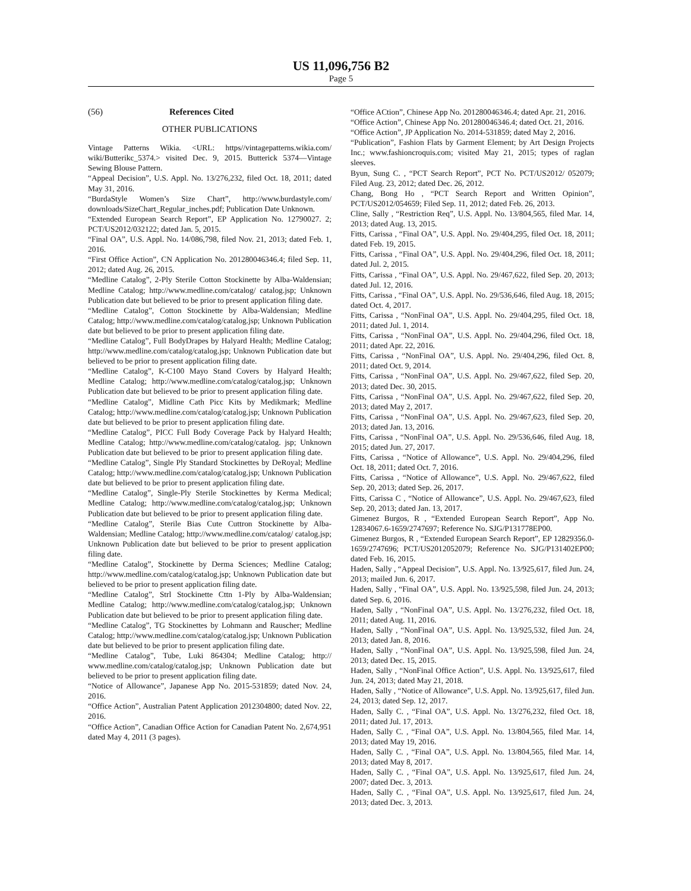US 11,096,756 B2
Page 5
(56) References Cited
OTHER PUBLICATIONS
Vintage Patterns Wikia. <URL: https//vintagepatterns.wikia.com/ wiki/Butterikc_5374.> visited Dec. 9, 2015. Butterick 5374—Vintage Sewing Blouse Pattern.
“Appeal Decision”, U.S. Appl. No. 13/276,232, filed Oct. 18, 2011; dated May 31, 2016.
“BurdaStyle Women’s Size Chart”, http://www.burdastyle.com/ downloads/SizeChart_Regular_inches.pdf; Publication Date Unknown.
“Extended European Search Report”, EP Application No. 12790027. 2; PCT/US2012/032122; dated Jan. 5, 2015.
“Final OA”, U.S. Appl. No. 14/086,798, filed Nov. 21, 2013; dated Feb. 1, 2016.
“First Office Action”, CN Application No. 201280046346.4; filed Sep. 11, 2012; dated Aug. 26, 2015.
“Medline Catalog”, 2-Ply Sterile Cotton Stockinette by Alba-Waldensian; Medline Catalog; http://www.medline.com/catalog/ catalog.jsp; Unknown Publication date but believed to be prior to present application filing date.
“Medline Catalog”, Cotton Stockinette by Alba-Waldensian; Medline Catalog; http://www.medline.com/catalog/catalog.jsp; Unknown Publication date but believed to be prior to present application filing date.
“Medline Catalog”, Full BodyDrapes by Halyard Health; Medline Catalog; http://www.medline.com/catalog/catalog.jsp; Unknown Publication date but believed to be prior to present application filing date.
“Medline Catalog”, K-C100 Mayo Stand Covers by Halyard Health; Medline Catalog; http://www.medline.com/catalog/catalog.jsp; Unknown Publication date but believed to be prior to present application filing date.
“Medline Catalog”, Midline Cath Picc Kits by Medikmark; Medline Catalog; http://www.medline.com/catalog/catalog.jsp; Unknown Publication date but believed to be prior to present application filing date.
“Medline Catalog”, PICC Full Body Coverage Pack by Halyard Health; Medline Catalog; http://www.medline.com/catalog/catalog. jsp; Unknown Publication date but believed to be prior to present application filing date.
“Medline Catalog”, Single Ply Standard Stockinettes by DeRoyal; Medline Catalog; http://www.medline.com/catalog/catalog.jsp; Unknown Publication date but believed to be prior to present application filing date.
“Medline Catalog”, Single-Ply Sterile Stockinettes by Kerma Medical; Medline Catalog; http://www.medline.com/catalog/catalog.jsp; Unknown Publication date but believed to be prior to present application filing date.
“Medline Catalog”, Sterile Bias Cute Cuttron Stockinette by Alba-Waldensian; Medline Catalog; http://www.medline.com/catalog/ catalog.jsp; Unknown Publication date but believed to be prior to present application filing date.
“Medline Catalog”, Stockinette by Derma Sciences; Medline Catalog; http://www.medline.com/catalog/catalog.jsp; Unknown Publication date but believed to be prior to present application filing date.
“Medline Catalog”, Strl Stockinette Cttn 1-Ply by Alba-Waldensian; Medline Catalog; http://www.medline.com/catalog/catalog.jsp; Unknown Publication date but believed to be prior to present application filing date.
“Medline Catalog”, TG Stockinettes by Lohmann and Rauscher; Medline Catalog; http://www.medline.com/catalog/catalog.jsp; Unknown Publication date but believed to be prior to present application filing date.
“Medline Catalog”, Tube, Luki 864304; Medline Catalog; http:// www.medline.com/catalog/catalog.jsp; Unknown Publication date but believed to be prior to present application filing date.
“Notice of Allowance”, Japanese App No. 2015-531859; dated Nov. 24, 2016.
“Office Action”, Australian Patent Application 2012304800; dated Nov. 22, 2016.
“Office Action”, Canadian Office Action for Canadian Patent No. 2,674,951 dated May 4, 2011 (3 pages).
“Office ACtion”, Chinese App No. 201280046346.4; dated Apr. 21, 2016.
“Office Action”, Chinese App No. 201280046346.4; dated Oct. 21, 2016.
“Office Action”, JP Application No. 2014-531859; dated May 2, 2016.
“Publication”, Fashion Flats by Garment Element; by Art Design Projects Inc.; www.fashioncroquis.com; visited May 21, 2015; types of raglan sleeves.
Byun, Sung C. , “PCT Search Report”, PCT No. PCT/US2012/ 052079; Filed Aug. 23, 2012; dated Dec. 26, 2012.
Chang, Bong Ho , “PCT Search Report and Written Opinion”, PCT/US2012/054659; Filed Sep. 11, 2012; dated Feb. 26, 2013.
Cline, Sally , “Restriction Req”, U.S. Appl. No. 13/804,565, filed Mar. 14, 2013; dated Aug. 13, 2015.
Fitts, Carissa , “Final OA”, U.S. Appl. No. 29/404,295, filed Oct. 18, 2011; dated Feb. 19, 2015.
Fitts, Carissa , “Final OA”, U.S. Appl. No. 29/404,296, filed Oct. 18, 2011; dated Jul. 2, 2015.
Fitts, Carissa , “Final OA”, U.S. Appl. No. 29/467,622, filed Sep. 20, 2013; dated Jul. 12, 2016.
Fitts, Carissa , “Final OA”, U.S. Appl. No. 29/536,646, filed Aug. 18, 2015; dated Oct. 4, 2017.
Fitts, Carissa , “NonFinal OA”, U.S. Appl. No. 29/404,295, filed Oct. 18, 2011; dated Jul. 1, 2014.
Fitts, Carissa , “NonFinal OA”, U.S. Appl. No. 29/404,296, filed Oct. 18, 2011; dated Apr. 22, 2016.
Fitts, Carissa , “NonFinal OA”, U.S. Appl. No. 29/404,296, filed Oct. 8, 2011; dated Oct. 9, 2014.
Fitts, Carissa , “NonFinal OA”, U.S. Appl. No. 29/467,622, filed Sep. 20, 2013; dated Dec. 30, 2015.
Fitts, Carissa , “NonFinal OA”, U.S. Appl. No. 29/467,622, filed Sep. 20, 2013; dated May 2, 2017.
Fitts, Carissa , “NonFinal OA”, U.S. Appl. No. 29/467,623, filed Sep. 20, 2013; dated Jan. 13, 2016.
Fitts, Carissa , “NonFinal OA”, U.S. Appl. No. 29/536,646, filed Aug. 18, 2015; dated Jun. 27, 2017.
Fitts, Carissa , “Notice of Allowance”, U.S. Appl. No. 29/404,296, filed Oct. 18, 2011; dated Oct. 7, 2016.
Fitts, Carissa , “Notice of Allowance”, U.S. Appl. No. 29/467,622, filed Sep. 20, 2013; dated Sep. 26, 2017.
Fitts, Carissa C , “Notice of Allowance”, U.S. Appl. No. 29/467,623, filed Sep. 20, 2013; dated Jan. 13, 2017.
Gimenez Burgos, R , “Extended European Search Report”, App No. 12834067.6-1659/2747697; Reference No. SJG/P131778EP00.
Gimenez Burgos, R , “Extended European Search Report”, EP 12829356.0-1659/2747696; PCT/US2012052079; Reference No. SJG/P131402EP00; dated Feb. 16, 2015.
Haden, Sally , “Appeal Decision”, U.S. Appl. No. 13/925,617, filed Jun. 24, 2013; mailed Jun. 6, 2017.
Haden, Sally , “Final OA”, U.S. Appl. No. 13/925,598, filed Jun. 24, 2013; dated Sep. 6, 2016.
Haden, Sally , “NonFinal OA”, U.S. Appl. No. 13/276,232, filed Oct. 18, 2011; dated Aug. 11, 2016.
Haden, Sally , “NonFinal OA”, U.S. Appl. No. 13/925,532, filed Jun. 24, 2013; dated Jan. 8, 2016.
Haden, Sally , “NonFinal OA”, U.S. Appl. No. 13/925,598, filed Jun. 24, 2013; dated Dec. 15, 2015.
Haden, Sally , “NonFinal Office Action”, U.S. Appl. No. 13/925,617, filed Jun. 24, 2013; dated May 21, 2018.
Haden, Sally , “Notice of Allowance”, U.S. Appl. No. 13/925,617, filed Jun. 24, 2013; dated Sep. 12, 2017.
Haden, Sally C. , “Final OA”, U.S. Appl. No. 13/276,232, filed Oct. 18, 2011; dated Jul. 17, 2013.
Haden, Sally C. , “Final OA”, U.S. Appl. No. 13/804,565, filed Mar. 14, 2013; dated May 19, 2016.
Haden, Sally C. , “Final OA”, U.S. Appl. No. 13/804,565, filed Mar. 14, 2013; dated May 8, 2017.
Haden, Sally C. , “Final OA”, U.S. Appl. No. 13/925,617, filed Jun. 24, 2007; dated Dec. 3, 2013.
Haden, Sally C. , “Final OA”, U.S. Appl. No. 13/925,617, filed Jun. 24, 2013; dated Dec. 3, 2013.